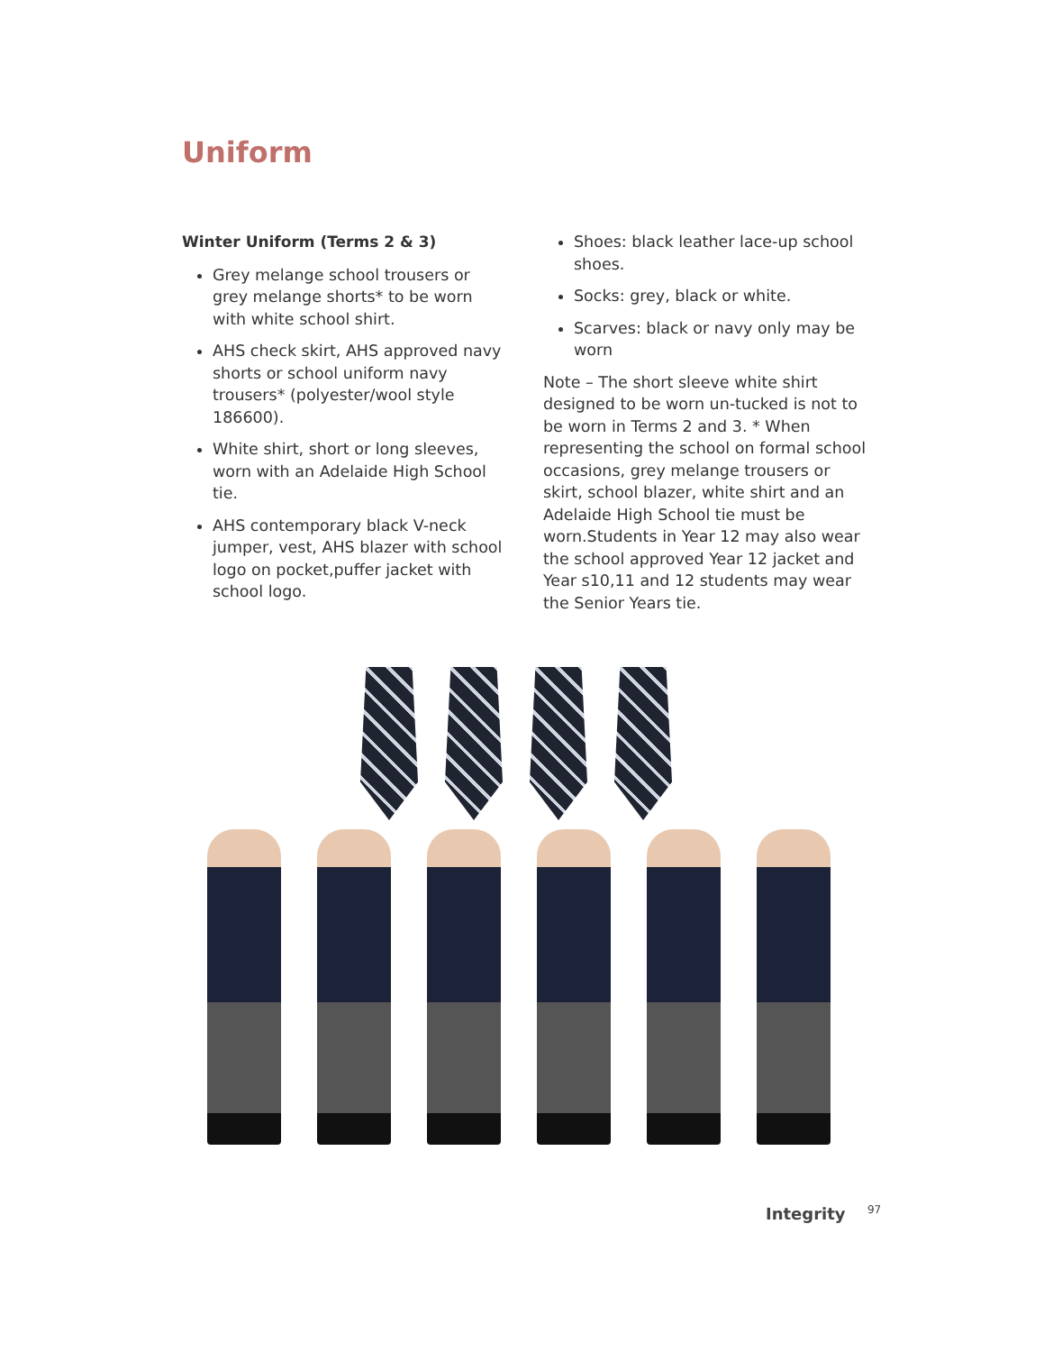Uniform
Winter Uniform (Terms 2 & 3)
Grey melange school trousers or grey melange shorts* to be worn with white school shirt.
AHS check skirt, AHS approved navy shorts or school uniform navy trousers* (polyester/wool style 186600).
White shirt, short or long sleeves, worn with an Adelaide High School tie.
AHS contemporary black V-neck jumper, vest, AHS blazer with school logo on pocket,puffer jacket with school logo.
Shoes: black leather lace-up school shoes.
Socks: grey, black or white.
Scarves: black or navy only may be worn
Note – The short sleeve white shirt designed to be worn un-tucked is not to be worn in Terms 2 and 3. * When representing the school on formal school occasions, grey melange trousers or skirt, school blazer, white shirt and an Adelaide High School tie must be worn.Students in Year 12 may also wear the school approved Year 12 jacket and Year s10,11 and 12 students may wear the Senior Years tie.
Integrity 97